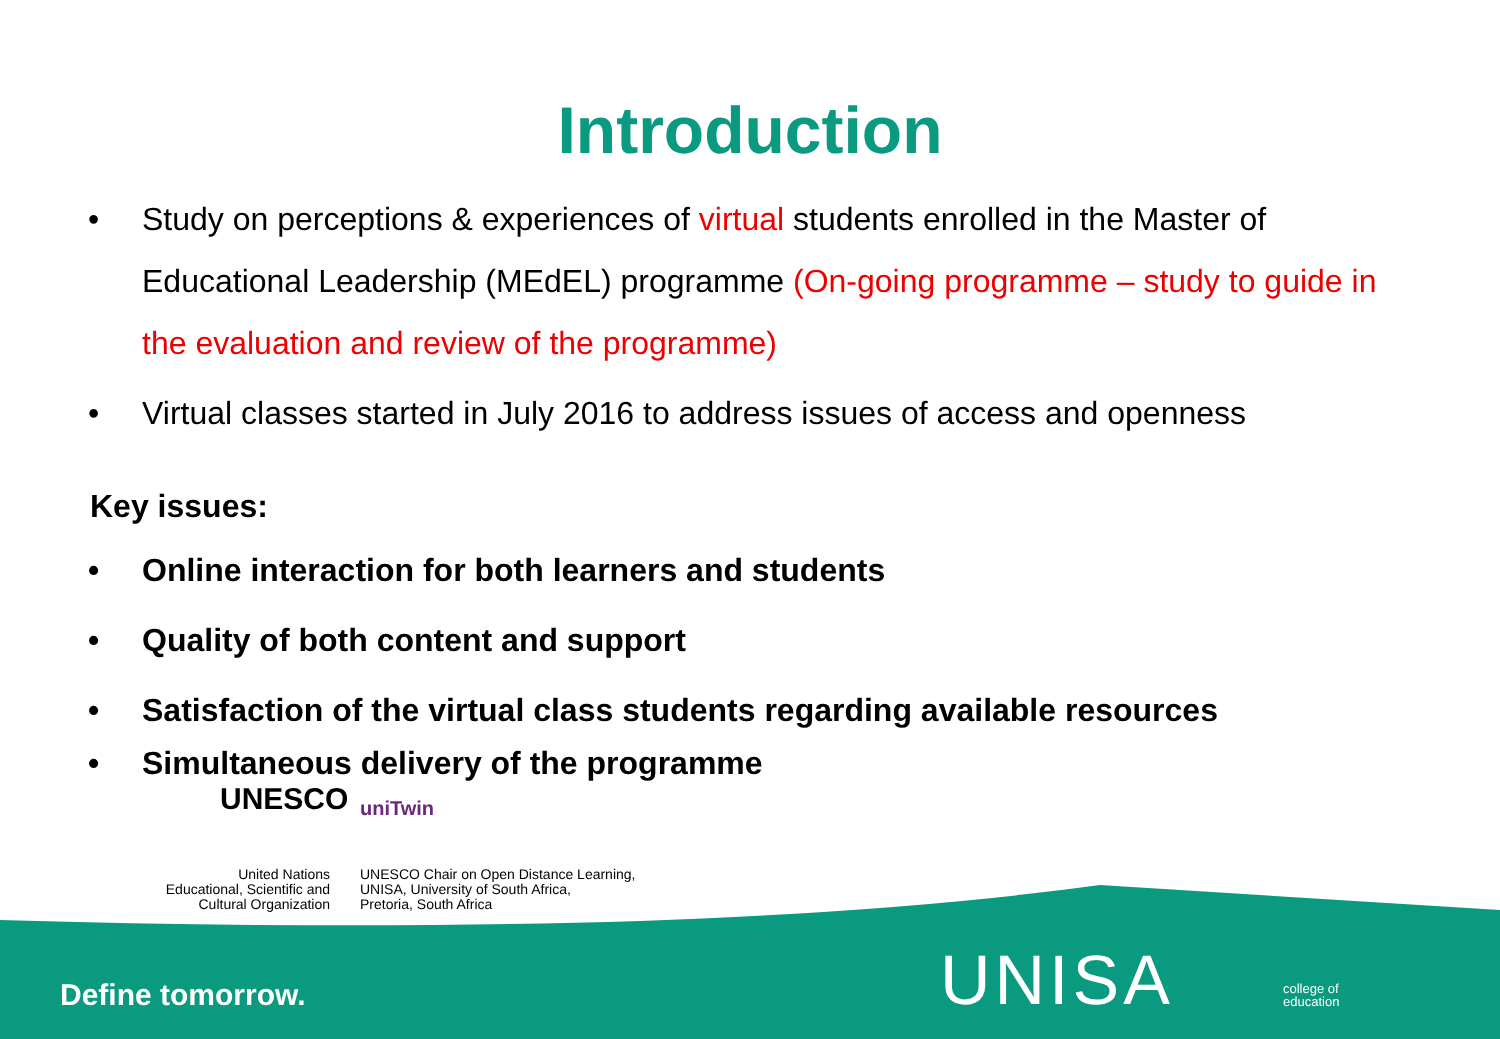Introduction
• Study on perceptions & experiences of virtual students enrolled in the Master of Educational Leadership (MEdEL) programme (On-going programme – study to guide in the evaluation and review of the programme)
• Virtual classes started in July 2016 to address issues of access and openness
Key issues:
• Online interaction for both learners and students
• Quality of both content and support
• Satisfaction of the virtual class students regarding available resources
• Simultaneous delivery of the programme
UNESCO
United Nations
Educational, Scientific and
Cultural Organization
uniTwin
UNESCO Chair on Open Distance Learning,
UNISA, University of South Africa,
Pretoria, South Africa
Define tomorrow. UNISA
college of
education